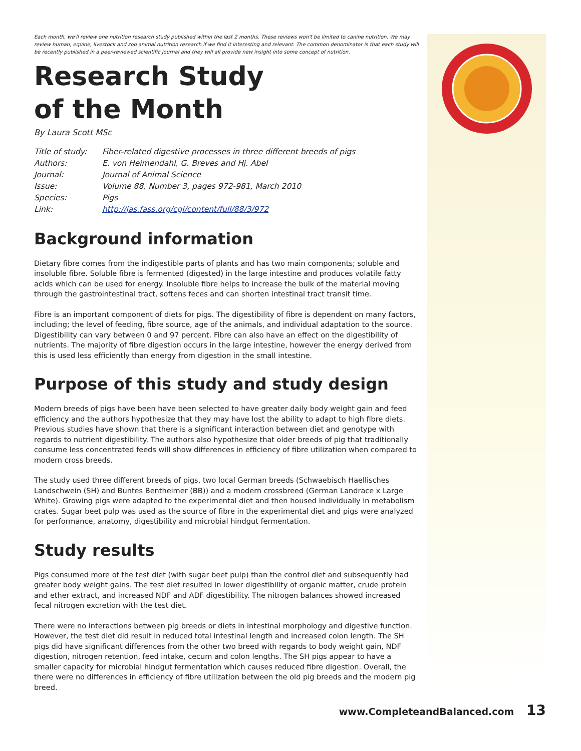Each month, we'll review one nutrition research study published within the last 2 months. These reviews won't be limited to canine nutrition. We may review human, equine, livestock and zoo animal nutrition research if we find it interesting and relevant. The common denominator is that each study will be recently published in a peer-reviewed scientific journal and they will all provide new insight into some concept of nutrition.
Research Study
of the Month
By Laura Scott MSc
Title of study: Fiber-related digestive processes in three different breeds of pigs
Authors: E. von Heimendahl, G. Breves and Hj. Abel
Journal: Journal of Animal Science
Issue: Volume 88, Number 3, pages 972-981, March 2010
Species: Pigs
Link: http://jas.fass.org/cgi/content/full/88/3/972
Background information
Dietary fibre comes from the indigestible parts of plants and has two main components; soluble and insoluble fibre. Soluble fibre is fermented (digested) in the large intestine and produces volatile fatty acids which can be used for energy. Insoluble fibre helps to increase the bulk of the material moving through the gastrointestinal tract, softens feces and can shorten intestinal tract transit time.
Fibre is an important component of diets for pigs. The digestibility of fibre is dependent on many factors, including; the level of feeding, fibre source, age of the animals, and individual adaptation to the source. Digestibility can vary between 0 and 97 percent. Fibre can also have an effect on the digestibility of nutrients. The majority of fibre digestion occurs in the large intestine, however the energy derived from this is used less efficiently than energy from digestion in the small intestine.
Purpose of this study and study design
Modern breeds of pigs have been have been selected to have greater daily body weight gain and feed efficiency and the authors hypothesize that they may have lost the ability to adapt to high fibre diets. Previous studies have shown that there is a significant interaction between diet and genotype with regards to nutrient digestibility. The authors also hypothesize that older breeds of pig that traditionally consume less concentrated feeds will show differences in efficiency of fibre utilization when compared to modern cross breeds.
The study used three different breeds of pigs, two local German breeds (Schwaebisch Haellisches Landschwein (SH) and Buntes Bentheimer (BB)) and a modern crossbreed (German Landrace x Large White). Growing pigs were adapted to the experimental diet and then housed individually in metabolism crates. Sugar beet pulp was used as the source of fibre in the experimental diet and pigs were analyzed for performance, anatomy, digestibility and microbial hindgut fermentation.
Study results
Pigs consumed more of the test diet (with sugar beet pulp) than the control diet and subsequently had greater body weight gains. The test diet resulted in lower digestibility of organic matter, crude protein and ether extract, and increased NDF and ADF digestibility. The nitrogen balances showed increased fecal nitrogen excretion with the test diet.
There were no interactions between pig breeds or diets in intestinal morphology and digestive function. However, the test diet did result in reduced total intestinal length and increased colon length. The SH pigs did have significant differences from the other two breed with regards to body weight gain, NDF digestion, nitrogen retention, feed intake, cecum and colon lengths. The SH pigs appear to have a smaller capacity for microbial hindgut fermentation which causes reduced fibre digestion. Overall, the there were no differences in efficiency of fibre utilization between the old pig breeds and the modern pig breed.
www.CompleteandBalanced.com 13